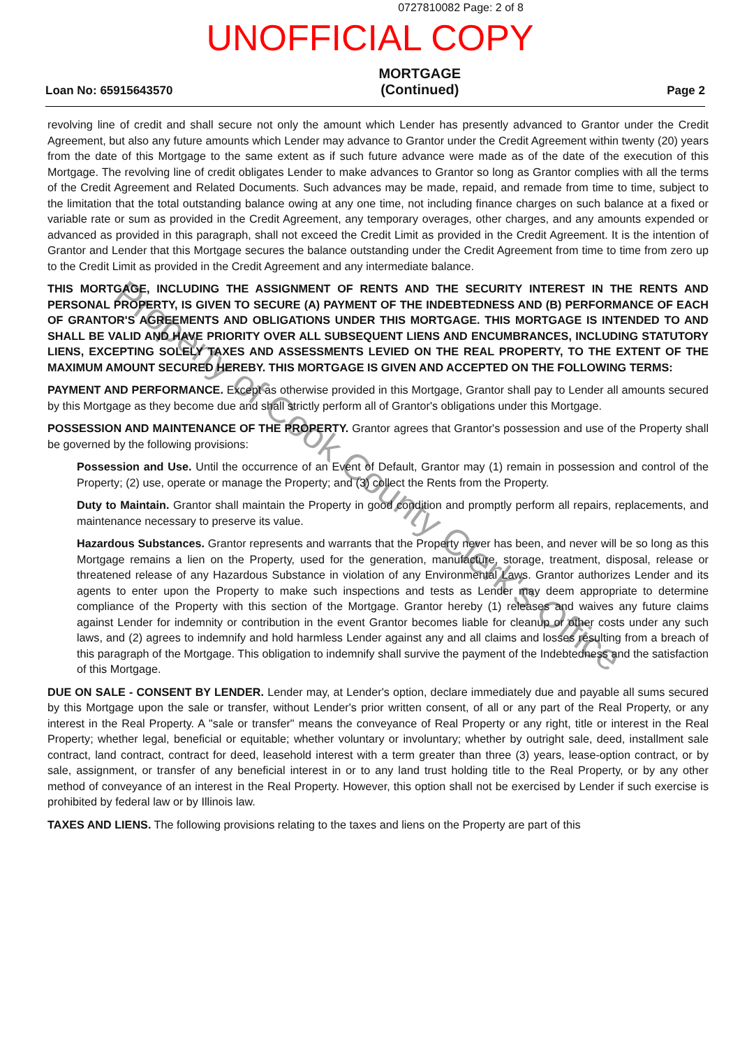0727810082 Page: 2 of 8
UNOFFICIAL COPY
Loan No: 65915643570
MORTGAGE
(Continued)
Page 2
revolving line of credit and shall secure not only the amount which Lender has presently advanced to Grantor under the Credit Agreement, but also any future amounts which Lender may advance to Grantor under the Credit Agreement within twenty (20) years from the date of this Mortgage to the same extent as if such future advance were made as of the date of the execution of this Mortgage. The revolving line of credit obligates Lender to make advances to Grantor so long as Grantor complies with all the terms of the Credit Agreement and Related Documents. Such advances may be made, repaid, and remade from time to time, subject to the limitation that the total outstanding balance owing at any one time, not including finance charges on such balance at a fixed or variable rate or sum as provided in the Credit Agreement, any temporary overages, other charges, and any amounts expended or advanced as provided in this paragraph, shall not exceed the Credit Limit as provided in the Credit Agreement. It is the intention of Grantor and Lender that this Mortgage secures the balance outstanding under the Credit Agreement from time to time from zero up to the Credit Limit as provided in the Credit Agreement and any intermediate balance.
THIS MORTGAGE, INCLUDING THE ASSIGNMENT OF RENTS AND THE SECURITY INTEREST IN THE RENTS AND PERSONAL PROPERTY, IS GIVEN TO SECURE (A) PAYMENT OF THE INDEBTEDNESS AND (B) PERFORMANCE OF EACH OF GRANTOR'S AGREEMENTS AND OBLIGATIONS UNDER THIS MORTGAGE. THIS MORTGAGE IS INTENDED TO AND SHALL BE VALID AND HAVE PRIORITY OVER ALL SUBSEQUENT LIENS AND ENCUMBRANCES, INCLUDING STATUTORY LIENS, EXCEPTING SOLELY TAXES AND ASSESSMENTS LEVIED ON THE REAL PROPERTY, TO THE EXTENT OF THE MAXIMUM AMOUNT SECURED HEREBY. THIS MORTGAGE IS GIVEN AND ACCEPTED ON THE FOLLOWING TERMS:
PAYMENT AND PERFORMANCE. Except as otherwise provided in this Mortgage, Grantor shall pay to Lender all amounts secured by this Mortgage as they become due and shall strictly perform all of Grantor's obligations under this Mortgage.
POSSESSION AND MAINTENANCE OF THE PROPERTY. Grantor agrees that Grantor's possession and use of the Property shall be governed by the following provisions:
Possession and Use. Until the occurrence of an Event of Default, Grantor may (1) remain in possession and control of the Property; (2) use, operate or manage the Property; and (3) collect the Rents from the Property.
Duty to Maintain. Grantor shall maintain the Property in good condition and promptly perform all repairs, replacements, and maintenance necessary to preserve its value.
Hazardous Substances. Grantor represents and warrants that the Property never has been, and never will be so long as this Mortgage remains a lien on the Property, used for the generation, manufacture, storage, treatment, disposal, release or threatened release of any Hazardous Substance in violation of any Environmental Laws. Grantor authorizes Lender and its agents to enter upon the Property to make such inspections and tests as Lender may deem appropriate to determine compliance of the Property with this section of the Mortgage. Grantor hereby (1) releases and waives any future claims against Lender for indemnity or contribution in the event Grantor becomes liable for cleanup or other costs under any such laws, and (2) agrees to indemnify and hold harmless Lender against any and all claims and losses resulting from a breach of this paragraph of the Mortgage. This obligation to indemnify shall survive the payment of the Indebtedness and the satisfaction of this Mortgage.
DUE ON SALE - CONSENT BY LENDER. Lender may, at Lender's option, declare immediately due and payable all sums secured by this Mortgage upon the sale or transfer, without Lender's prior written consent, of all or any part of the Real Property, or any interest in the Real Property. A "sale or transfer" means the conveyance of Real Property or any right, title or interest in the Real Property; whether legal, beneficial or equitable; whether voluntary or involuntary; whether by outright sale, deed, installment sale contract, land contract, contract for deed, leasehold interest with a term greater than three (3) years, lease-option contract, or by sale, assignment, or transfer of any beneficial interest in or to any land trust holding title to the Real Property, or by any other method of conveyance of an interest in the Real Property. However, this option shall not be exercised by Lender if such exercise is prohibited by federal law or by Illinois law.
TAXES AND LIENS. The following provisions relating to the taxes and liens on the Property are part of this
Property of Cook County Clerk's Office